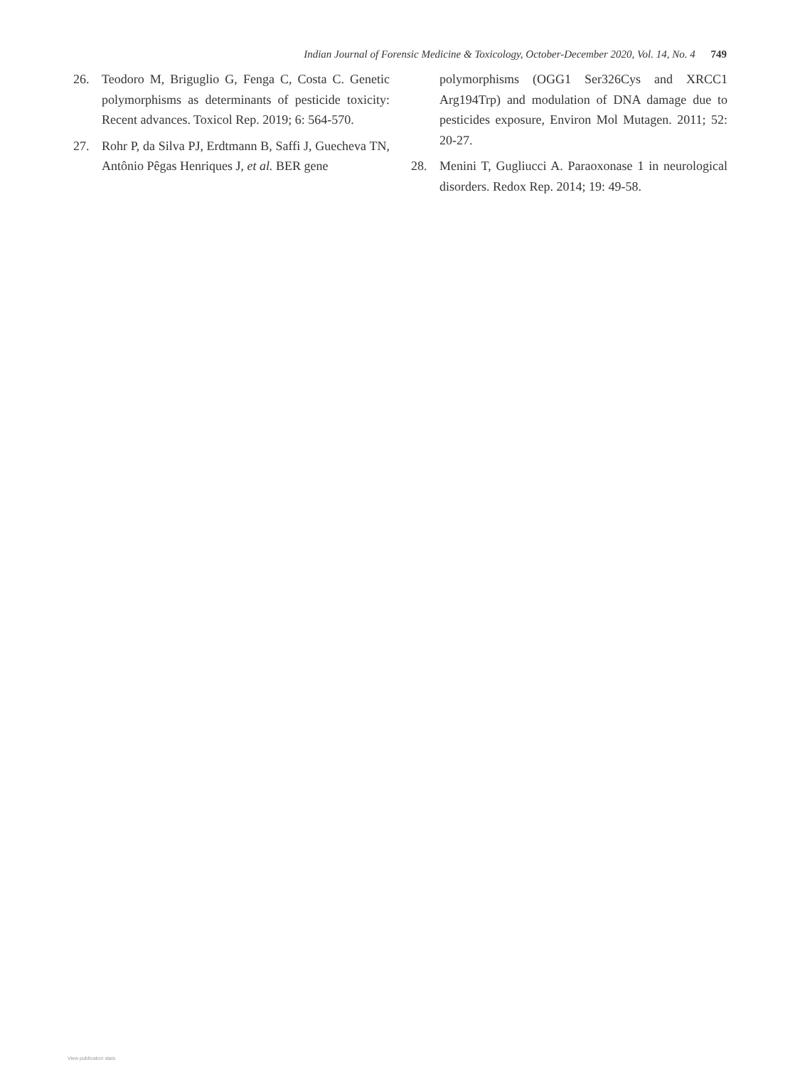Indian Journal of Forensic Medicine & Toxicology, October-December 2020, Vol. 14, No. 4 749
26. Teodoro M, Briguglio G, Fenga C, Costa C. Genetic polymorphisms as determinants of pesticide toxicity: Recent advances. Toxicol Rep. 2019; 6: 564-570.
27. Rohr P, da Silva PJ, Erdtmann B, Saffi J, Guecheva TN, Antônio Pêgas Henriques J, et al. BER gene
polymorphisms (OGG1 Ser326Cys and XRCC1 Arg194Trp) and modulation of DNA damage due to pesticides exposure, Environ Mol Mutagen. 2011; 52: 20-27.
28. Menini T, Gugliucci A. Paraoxonase 1 in neurological disorders. Redox Rep. 2014; 19: 49-58.
View publication stats